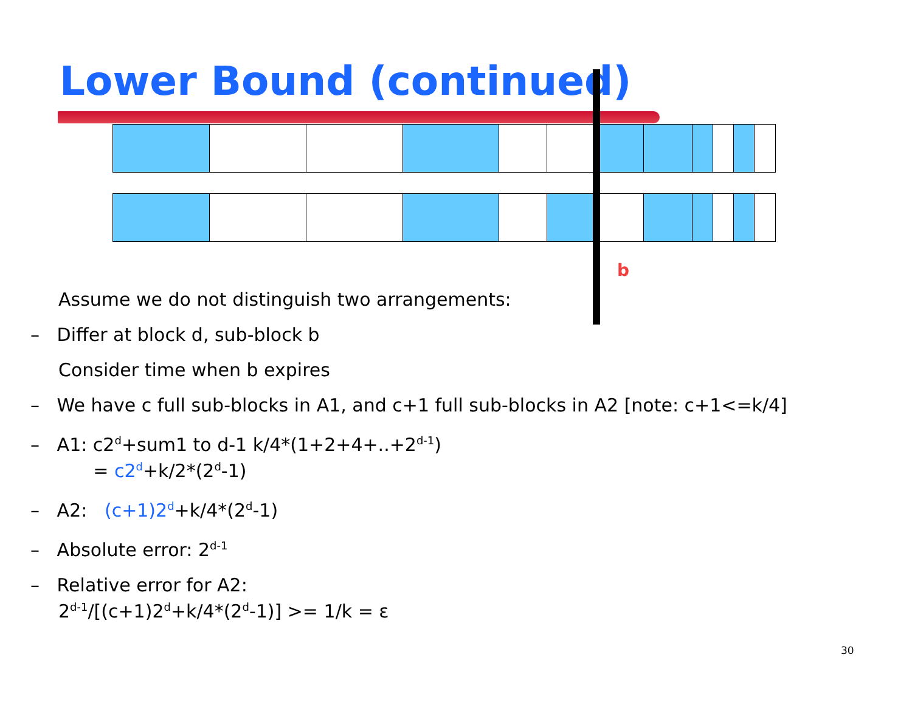Lower Bound (continued)
b
Assume we do not distinguish two arrangements:
– Differ at block d, sub-block b
Consider time when b expires
– We have c full sub-blocks in A1, and c+1 full sub-blocks in A2 [note: c+1<=k/4]
– A1: c2<sup>d</sup>+sum1 to d-1 k/4*(1+2+4+..+2<sup>d-1</sup>)
= c2<sup>d</sup>+k/2*(2<sup>d</sup>-1)
– A2: (c+1)2<sup>d</sup>+k/4*(2<sup>d</sup>-1)
– Absolute error: 2<sup>d-1</sup>
– Relative error for A2:
2<sup>d-1</sup>/[(c+1)2<sup>d</sup>+k/4*(2<sup>d</sup>-1)] >= 1/k = ε
30